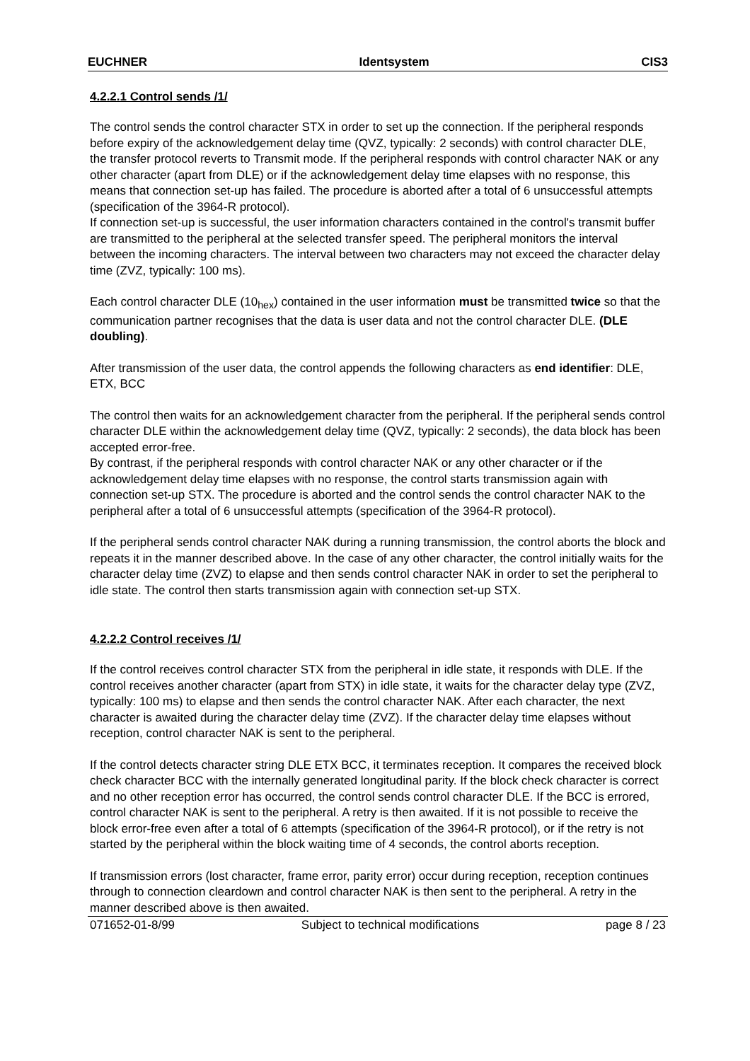EUCHNER Identsystem CIS3
4.2.2.1 Control sends /1/
The control sends the control character STX in order to set up the connection. If the peripheral responds before expiry of the acknowledgement delay time (QVZ, typically: 2 seconds) with control character DLE, the transfer protocol reverts to Transmit mode. If the peripheral responds with control character NAK or any other character (apart from DLE) or if the acknowledgement delay time elapses with no response, this means that connection set-up has failed. The procedure is aborted after a total of 6 unsuccessful attempts (specification of the 3964-R protocol).
If connection set-up is successful, the user information characters contained in the control's transmit buffer are transmitted to the peripheral at the selected transfer speed. The peripheral monitors the interval between the incoming characters. The interval between two characters may not exceed the character delay time (ZVZ, typically: 100 ms).
Each control character DLE (10<sub>hex</sub>) contained in the user information must be transmitted twice so that the communication partner recognises that the data is user data and not the control character DLE. (DLE doubling).
After transmission of the user data, the control appends the following characters as end identifier: DLE, ETX, BCC
The control then waits for an acknowledgement character from the peripheral. If the peripheral sends control character DLE within the acknowledgement delay time (QVZ, typically: 2 seconds), the data block has been accepted error-free.
By contrast, if the peripheral responds with control character NAK or any other character or if the acknowledgement delay time elapses with no response, the control starts transmission again with connection set-up STX. The procedure is aborted and the control sends the control character NAK to the peripheral after a total of 6 unsuccessful attempts (specification of the 3964-R protocol).
If the peripheral sends control character NAK during a running transmission, the control aborts the block and repeats it in the manner described above. In the case of any other character, the control initially waits for the character delay time (ZVZ) to elapse and then sends control character NAK in order to set the peripheral to idle state. The control then starts transmission again with connection set-up STX.
4.2.2.2 Control receives /1/
If the control receives control character STX from the peripheral in idle state, it responds with DLE. If the control receives another character (apart from STX) in idle state, it waits for the character delay type (ZVZ, typically: 100 ms) to elapse and then sends the control character NAK. After each character, the next character is awaited during the character delay time (ZVZ). If the character delay time elapses without reception, control character NAK is sent to the peripheral.
If the control detects character string DLE ETX BCC, it terminates reception. It compares the received block check character BCC with the internally generated longitudinal parity. If the block check character is correct and no other reception error has occurred, the control sends control character DLE. If the BCC is errored, control character NAK is sent to the peripheral. A retry is then awaited. If it is not possible to receive the block error-free even after a total of 6 attempts (specification of the 3964-R protocol), or if the retry is not started by the peripheral within the block waiting time of 4 seconds, the control aborts reception.
If transmission errors (lost character, frame error, parity error) occur during reception, reception continues through to connection cleardown and control character NAK is then sent to the peripheral. A retry in the manner described above is then awaited.
071652-01-8/99 Subject to technical modifications page 8 / 23